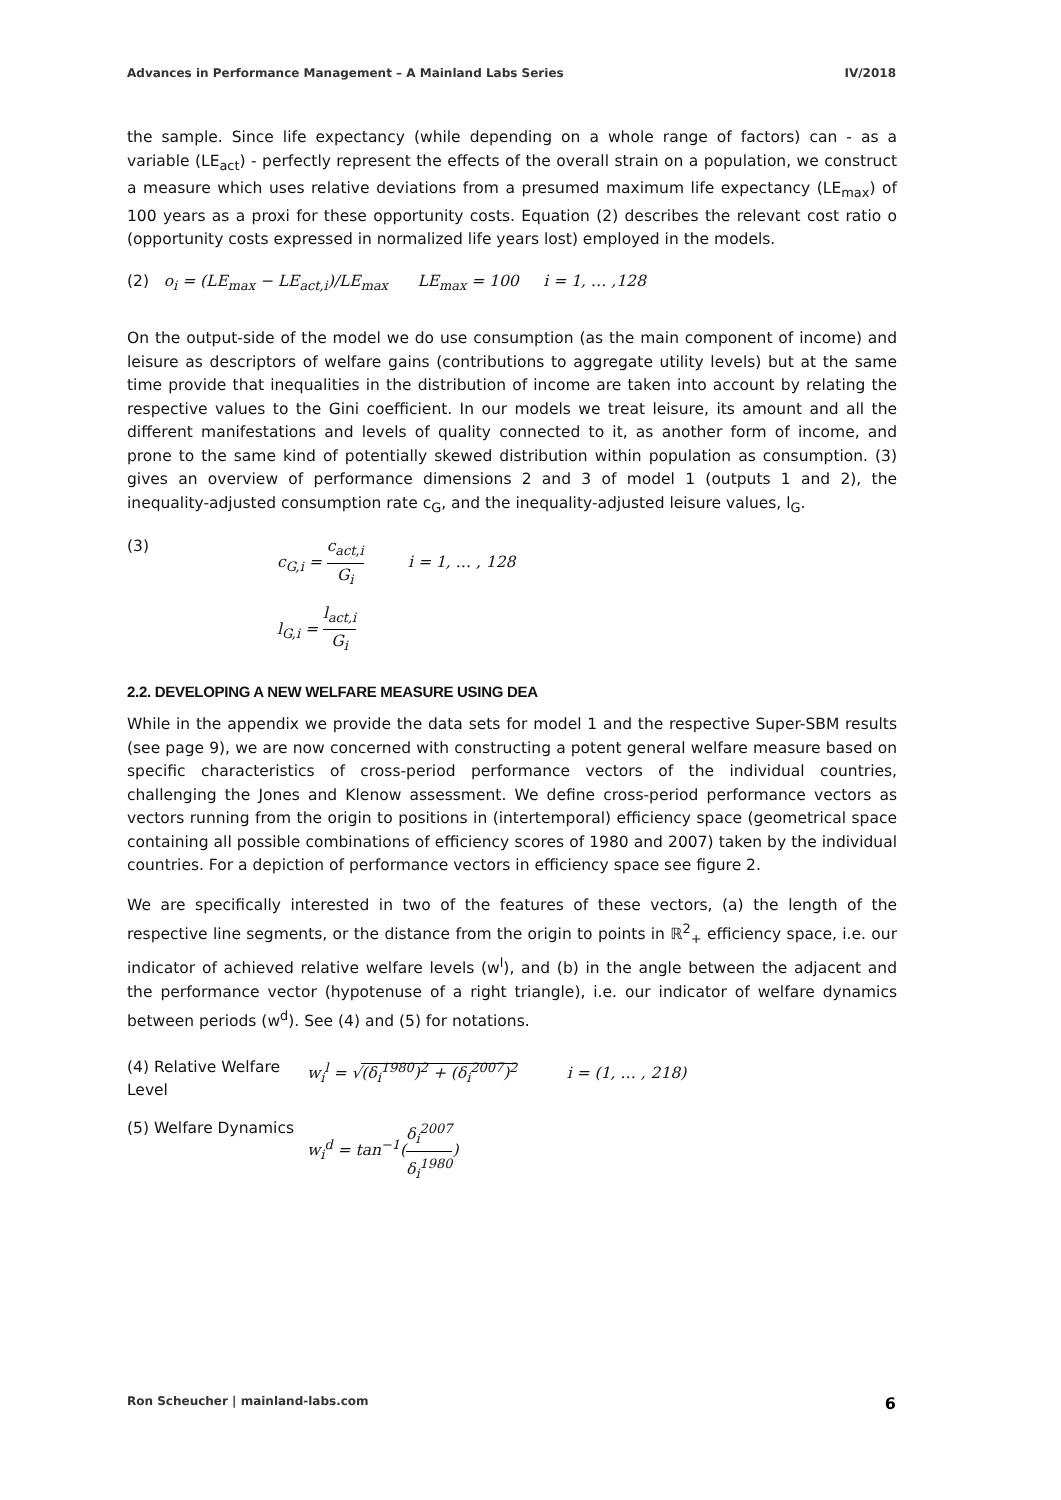Advances in Performance Management – A Mainland Labs Series IV/2018
the sample. Since life expectancy (while depending on a whole range of factors) can - as a variable (LE<sub>act</sub>) - perfectly represent the effects of the overall strain on a population, we construct a measure which uses relative deviations from a presumed maximum life expectancy (LE<sub>max</sub>) of 100 years as a proxi for these opportunity costs. Equation (2) describes the relevant cost ratio o (opportunity costs expressed in normalized life years lost) employed in the models.
(2) o<sub>i</sub> = (LE<sub>max</sub> − LE<sub>act,i</sub>)/LE<sub>max</sub> LE<sub>max</sub> = 100 i = 1, … ,128
On the output-side of the model we do use consumption (as the main component of income) and leisure as descriptors of welfare gains (contributions to aggregate utility levels) but at the same time provide that inequalities in the distribution of income are taken into account by relating the respective values to the Gini coefficient. In our models we treat leisure, its amount and all the different manifestations and levels of quality connected to it, as another form of income, and prone to the same kind of potentially skewed distribution within population as consumption. (3) gives an overview of performance dimensions 2 and 3 of model 1 (outputs 1 and 2), the inequality-adjusted consumption rate c<sub>G</sub>, and the inequality-adjusted leisure values, l<sub>G</sub>.
(3) c<sub>G,i</sub> = c<sub>act,i</sub> G<sub>i</sub> i = 1, … , 128
l<sub>G,i</sub> = l<sub>act,i</sub> G<sub>i</sub>
2.2. DEVELOPING A NEW WELFARE MEASURE USING DEA
While in the appendix we provide the data sets for model 1 and the respective Super-SBM results (see page 9), we are now concerned with constructing a potent general welfare measure based on specific characteristics of cross-period performance vectors of the individual countries, challenging the Jones and Klenow assessment. We define cross-period performance vectors as vectors running from the origin to positions in (intertemporal) efficiency space (geometrical space containing all possible combinations of efficiency scores of 1980 and 2007) taken by the individual countries. For a depiction of performance vectors in efficiency space see figure 2.
We are specifically interested in two of the features of these vectors, (a) the length of the respective line segments, or the distance from the origin to points in ℝ<sup>2</sup><sub>+</sub> efficiency space, i.e. our indicator of achieved relative welfare levels (w<sup>l</sup>), and (b) in the angle between the adjacent and the performance vector (hypotenuse of a right triangle), i.e. our indicator of welfare dynamics between periods (w<sup>d</sup>). See (4) and (5) for notations.
(4) Relative Welfare Level
w<sub>i</sub><sup>l</sup> = √(δ<sub>i</sub><sup>1980</sup>)<sup>2</sup> + (δ<sub>i</sub><sup>2007</sup>)<sup>2</sup> i = (1, … , 218)
(5) Welfare Dynamics
w<sub>i</sub><sup>d</sup> = tan<sup>−1</sup>(δ<sub>i</sub><sup>2007</sup> δ<sub>i</sub><sup>1980</sup>)
Ron Scheucher | mainland-labs.com 6